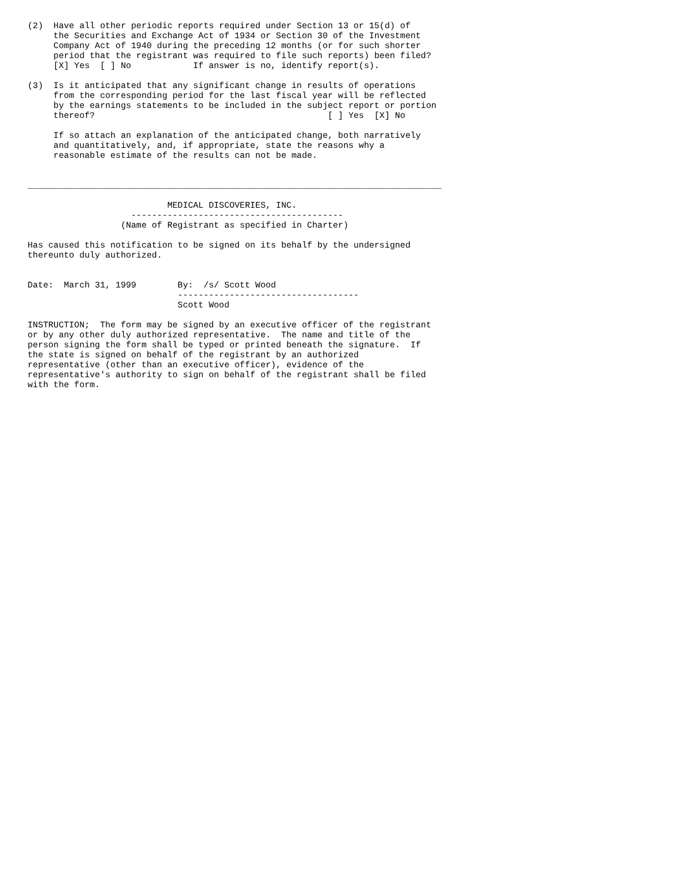(2)  Have all other periodic reports required under Section 13 or 15(d) of
     the Securities and Exchange Act of 1934 or Section 30 of the Investment
     Company Act of 1940 during the preceding 12 months (or for such shorter
     period that the registrant was required to file such reports) been filed?
     [X] Yes  [ ] No            If answer is no, identify report(s).

(3)  Is it anticipated that any significant change in results of operations
     from the corresponding period for the last fiscal year will be reflected
     by the earnings statements to be included in the subject report or portion
     thereof?                                             [ ] Yes  [X] No

     If so attach an explanation of the anticipated change, both narratively
     and quantitatively, and, if appropriate, state the reasons why a
     reasonable estimate of the results can not be made.


________________________________________________________________________________

                           MEDICAL DISCOVERIES, INC.
                    -----------------------------------------
                  (Name of Registrant as specified in Charter)

Has caused this notification to be signed on its behalf by the undersigned
thereunto duly authorized.


Date:  March 31, 1999        By:  /s/ Scott Wood
                             -----------------------------------
                             Scott Wood

INSTRUCTION;  The form may be signed by an executive officer of the registrant
or by any other duly authorized representative.  The name and title of the
person signing the form shall be typed or printed beneath the signature.  If
the state is signed on behalf of the registrant by an authorized
representative (other than an executive officer), evidence of the
representative's authority to sign on behalf of the registrant shall be filed
with the form.